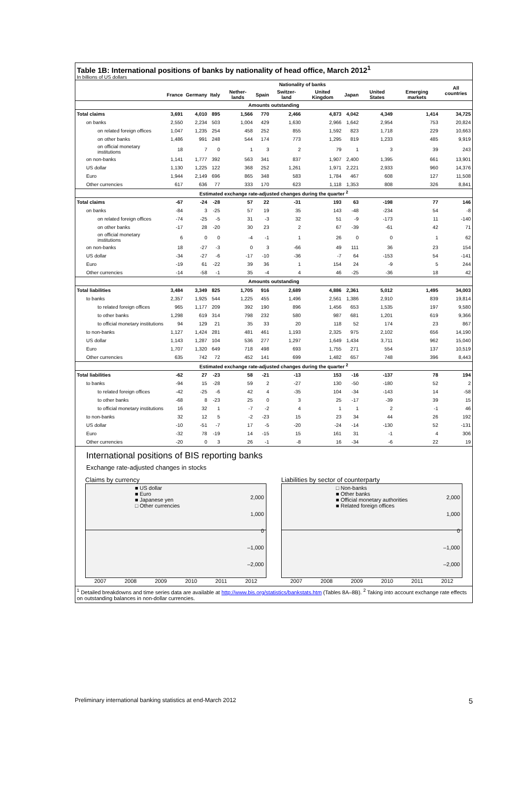Table 1B: International positions of banks by nationality of head office, March 2012<sup>1</sup>
In billions of US dollars
| | Nationality of banks | | | | | | | | | | All countries |
| --- | --- | --- | --- | --- | --- | --- | --- | --- | --- | --- | --- |
| | France | Germany | Italy | Nether-lands | Spain | Switzer-land | United Kingdom | Japan | United States | Emerging markets | |
| Amounts outstanding | | | | | | | | | | | |
| Total claims | 3,691 | 4,010 | 895 | 1,566 | 770 | 2,466 | 4,873 | 4,042 | 4,349 | 1,414 | 34,725 |
| on banks | 2,550 | 2,234 | 503 | 1,004 | 429 | 1,630 | 2,966 | 1,642 | 2,954 | 753 | 20,824 |
| on related foreign offices | 1,047 | 1,235 | 254 | 458 | 252 | 855 | 1,592 | 823 | 1,718 | 229 | 10,663 |
| on other banks | 1,486 | 991 | 248 | 544 | 174 | 773 | 1,295 | 819 | 1,233 | 485 | 9,919 |
| on official monetary institutions | 18 | 7 | 0 | 1 | 3 | 2 | 79 | 1 | 3 | 39 | 243 |
| on non-banks | 1,141 | 1,777 | 392 | 563 | 341 | 837 | 1,907 | 2,400 | 1,395 | 661 | 13,901 |
| US dollar | 1,130 | 1,225 | 122 | 368 | 252 | 1,261 | 1,971 | 2,221 | 2,933 | 960 | 14,376 |
| Euro | 1,944 | 2,149 | 696 | 865 | 348 | 583 | 1,784 | 467 | 608 | 127 | 11,508 |
| Other currencies | 617 | 636 | 77 | 333 | 170 | 623 | 1,118 | 1,353 | 808 | 326 | 8,841 |
| Estimated exchange rate-adjusted changes during the quarter <sup>2</sup> | | | | | | | | | | | |
| Total claims | -67 | -24 | -28 | 57 | 22 | -31 | 193 | 63 | -198 | 77 | 146 |
| on banks | -84 | 3 | -25 | 57 | 19 | 35 | 143 | -48 | -234 | 54 | -8 |
| on related foreign offices | -74 | -25 | -5 | 31 | -3 | 32 | 51 | -9 | -173 | 11 | -140 |
| on other banks | -17 | 28 | -20 | 30 | 23 | 2 | 67 | -39 | -61 | 42 | 71 |
| on official monetary institutions | 6 | 0 | 0 | -4 | -1 | 1 | 26 | 0 | 0 | 1 | 62 |
| on non-banks | 18 | -27 | -3 | 0 | 3 | -66 | 49 | 111 | 36 | 23 | 154 |
| US dollar | -34 | -27 | -6 | -17 | -10 | -36 | -7 | 64 | -153 | 54 | -141 |
| Euro | -19 | 61 | -22 | 39 | 36 | 1 | 154 | 24 | -9 | 5 | 244 |
| Other currencies | -14 | -58 | -1 | 35 | -4 | 4 | 46 | -25 | -36 | 18 | 42 |
| Amounts outstanding | | | | | | | | | | | |
| Total liabilities | 3,484 | 3,349 | 825 | 1,705 | 916 | 2,689 | 4,886 | 2,361 | 5,012 | 1,495 | 34,003 |
| to banks | 2,357 | 1,925 | 544 | 1,225 | 455 | 1,496 | 2,561 | 1,386 | 2,910 | 839 | 19,814 |
| to related foreign offices | 965 | 1,177 | 209 | 392 | 190 | 896 | 1,456 | 653 | 1,535 | 197 | 9,580 |
| to other banks | 1,298 | 619 | 314 | 798 | 232 | 580 | 987 | 681 | 1,201 | 619 | 9,366 |
| to official monetary institutions | 94 | 129 | 21 | 35 | 33 | 20 | 118 | 52 | 174 | 23 | 867 |
| to non-banks | 1,127 | 1,424 | 281 | 481 | 461 | 1,193 | 2,325 | 975 | 2,102 | 656 | 14,190 |
| US dollar | 1,143 | 1,287 | 104 | 536 | 277 | 1,297 | 1,649 | 1,434 | 3,711 | 962 | 15,040 |
| Euro | 1,707 | 1,320 | 649 | 718 | 498 | 693 | 1,755 | 271 | 554 | 137 | 10,519 |
| Other currencies | 635 | 742 | 72 | 452 | 141 | 699 | 1,482 | 657 | 748 | 396 | 8,443 |
| Estimated exchange rate-adjusted changes during the quarter <sup>2</sup> | | | | | | | | | | | |
| Total liabilities | -62 | 27 | -23 | 58 | -21 | -13 | 153 | -16 | -137 | 78 | 194 |
| to banks | -94 | 15 | -28 | 59 | 2 | -27 | 130 | -50 | -180 | 52 | 2 |
| to related foreign offices | -42 | -25 | -6 | 42 | 4 | -35 | 104 | -34 | -143 | 14 | -58 |
| to other banks | -68 | 8 | -23 | 25 | 0 | 3 | 25 | -17 | -39 | 39 | 15 |
| to official monetary institutions | 16 | 32 | 1 | -7 | -2 | 4 | 1 | 1 | 2 | -1 | 46 |
| to non-banks | 32 | 12 | 5 | -2 | -23 | 15 | 23 | 34 | 44 | 26 | 192 |
| US dollar | -10 | -51 | -7 | 17 | -5 | -20 | -24 | -14 | -130 | 52 | -131 |
| Euro | -32 | 78 | -19 | 14 | -15 | 15 | 161 | 31 | -1 | 4 | 306 |
| Other currencies | -20 | 0 | 3 | 26 | -1 | -8 | 16 | -34 | -6 | 22 | 19 |
International positions of BIS reporting banks
Exchange rate-adjusted changes in stocks
Claims by currency
■ US dollar
■ Euro
■ Japanese yen
□ Other currencies
2,000
1,000
0
–1,000
–2,000
2007 2008 2009 2010 2011 2012
Liabilities by sector of counterparty
□ Non-banks
■ Other banks
■ Official monetary authorities
■ Related foreign offices
2,000
1,000
0
–1,000
–2,000
2007 2008 2009 2010 2011 2012
<sup>1</sup> Detailed breakdowns and time series data are available at http://www.bis.org/statistics/bankstats.htm (Tables 8A–8B). <sup>2</sup> Taking into account exchange rate effects on outstanding balances in non-dollar currencies.
Preliminary international banking statistics at end-March 2012 5